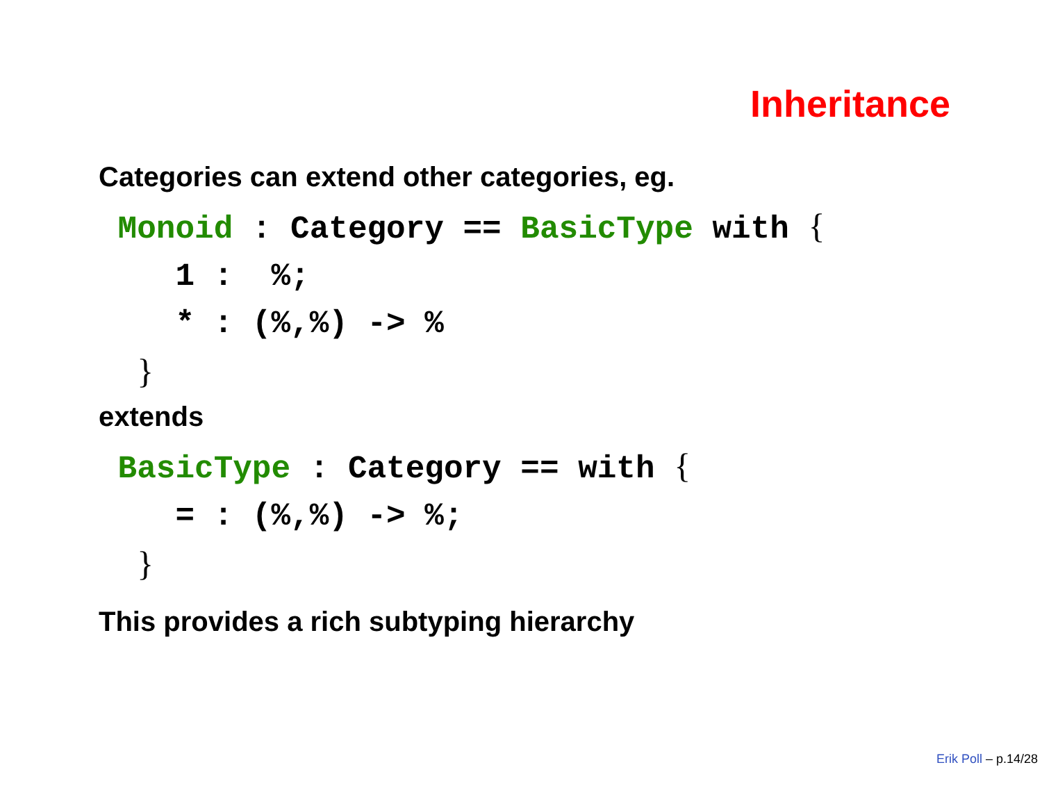Inheritance
Categories can extend other categories, eg.
 Monoid : Category == BasicType with {
    1 :  %;
    * : (%,%) -> %
  }
extends
 BasicType : Category == with {
    = : (%,%) -> %;
  }
This provides a rich subtyping hierarchy
Erik Poll – p.14/28